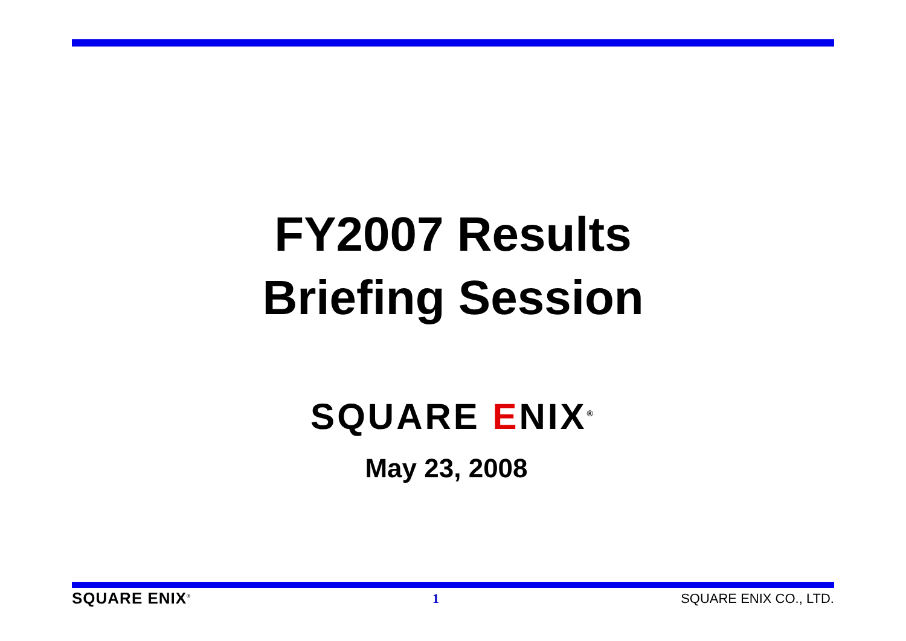FY2007 Results
Briefing Session
SQUARE ENIX<sup>®</sup>
May 23, 2008
SQUARE ENIX<sup>®</sup> 1 SQUARE ENIX CO., LTD.